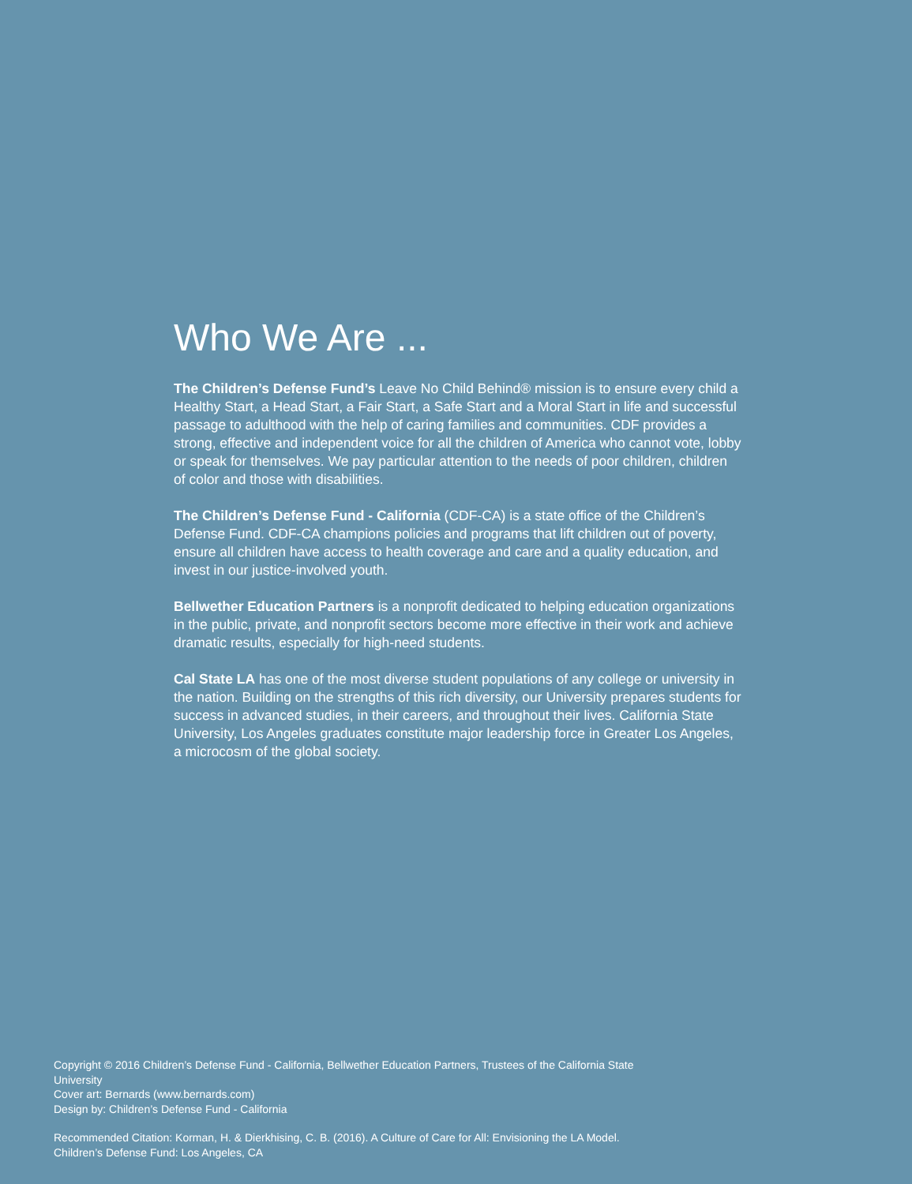Who We Are ...
The Children’s Defense Fund’s Leave No Child Behind® mission is to ensure every child a Healthy Start, a Head Start, a Fair Start, a Safe Start and a Moral Start in life and successful passage to adulthood with the help of caring families and communities. CDF provides a strong, effective and independent voice for all the children of America who cannot vote, lobby or speak for themselves. We pay particular attention to the needs of poor children, children of color and those with disabilities.
The Children’s Defense Fund - California (CDF-CA) is a state office of the Children’s Defense Fund. CDF-CA champions policies and programs that lift children out of poverty, ensure all children have access to health coverage and care and a quality education, and invest in our justice-involved youth.
Bellwether Education Partners is a nonprofit dedicated to helping education organizations in the public, private, and nonprofit sectors become more effective in their work and achieve dramatic results, especially for high-need students.
Cal State LA has one of the most diverse student populations of any college or university in the nation. Building on the strengths of this rich diversity, our University prepares students for success in advanced studies, in their careers, and throughout their lives. California State University, Los Angeles graduates constitute major leadership force in Greater Los Angeles, a microcosm of the global society.
Copyright © 2016 Children’s Defense Fund - California, Bellwether Education Partners, Trustees of the California State University
Cover art: Bernards (www.bernards.com)
Design by: Children’s Defense Fund - California
Recommended Citation: Korman, H. & Dierkhising, C. B. (2016). A Culture of Care for All: Envisioning the LA Model. Children’s Defense Fund: Los Angeles, CA